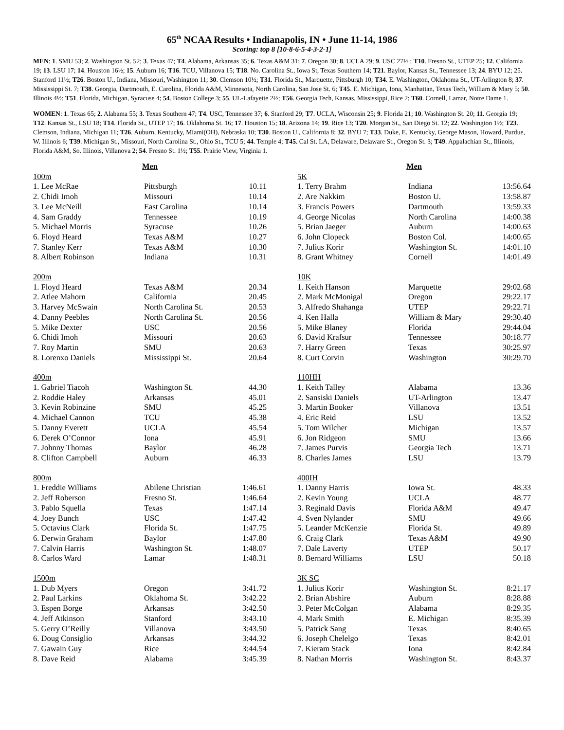65<sup>th</sup> NCAA Results • Indianapolis, IN • June 11-14, 1986
Scoring: top 8 [10-8-6-5-4-3-2-1]
MEN: 1. SMU 53; 2. Washington St. 52; 3. Texas 47; T4. Alabama, Arkansas 35; 6. Texas A&M 31; 7. Oregon 30; 8. UCLA 29; 9. USC 27½ ; T10. Fresno St., UTEP 25; 12. California 19; 13. LSU 17; 14. Houston 16½; 15. Auburn 16; T16. TCU, Villanova 15; T18. No. Carolina St., Iowa St, Texas Southern 14; T21. Baylor, Kansas St., Tennessee 13; 24. BYU 12; 25. Stanford 11½; T26. Boston U., Indiana, Missouri, Washington 11; 30. Clemson 10½; T31. Florida St., Marquette, Pittsburgh 10; T34. E. Washington, Oklahoma St., UT-Arlington 8; 37. Mississippi St. 7; T38. Georgia, Dartmouth, E. Carolina, Florida A&M, Minnesota, North Carolina, San Jose St. 6; T45. E. Michigan, Iona, Manhattan, Texas Tech, William & Mary 5; 50. Illinois 4½; T51. Florida, Michigan, Syracuse 4; 54. Boston College 3; 55. UL-Lafayette 2½; T56. Georgia Tech, Kansas, Mississippi, Rice 2; T60. Cornell, Lamar, Notre Dame 1.
WOMEN: 1. Texas 65; 2. Alabama 55; 3. Texas Southern 47; T4. USC, Tennessee 37; 6. Stanford 29; T7. UCLA, Wisconsin 25; 9. Florida 21; 10. Washington St. 20; 11. Georgia 19; T12. Kansas St., LSU 18; T14. Florida St., UTEP 17; 16. Oklahoma St. 16; 17. Houston 15; 18. Arizona 14; 19. Rice 13; T20. Morgan St., San Diego St. 12; 22. Washington 1½; T23. Clemson, Indiana, Michigan 11; T26. Auburn, Kentucky, Miami(OH), Nebraska 10; T30. Boston U., California 8; 32. BYU 7; T33. Duke, E. Kentucky, George Mason, Howard, Purdue, W. Illinois 6; T39. Michigan St., Missouri, North Carolina St., Ohio St., TCU 5; 44. Temple 4; T45. Cal St. LA, Delaware, Delaware St., Oregon St. 3; T49. Appalachian St., Illinois, Florida A&M, So. Illinois, Villanova 2; 54. Fresno St. 1½; T55. Prairie View, Virginia 1.
| Men | | |
| 100m | | |
| 1. Lee McRae | Pittsburgh | 10.11 |
| 2. Chidi Imoh | Missouri | 10.14 |
| 3. Lee McNeill | East Carolina | 10.14 |
| 4. Sam Graddy | Tennessee | 10.19 |
| 5. Michael Morris | Syracuse | 10.26 |
| 6. Floyd Heard | Texas A&M | 10.27 |
| 7. Stanley Kerr | Texas A&M | 10.30 |
| 8. Albert Robinson | Indiana | 10.31 |
| 200m | | |
| 1. Floyd Heard | Texas A&M | 20.34 |
| 2. Atlee Mahorn | California | 20.45 |
| 3. Harvey McSwain | North Carolina St. | 20.53 |
| 4. Danny Peebles | North Carolina St. | 20.56 |
| 5. Mike Dexter | USC | 20.56 |
| 6. Chidi Imoh | Missouri | 20.63 |
| 7. Roy Martin | SMU | 20.63 |
| 8. Lorenxo Daniels | Mississippi St. | 20.64 |
| 400m | | |
| 1. Gabriel Tiacoh | Washington St. | 44.30 |
| 2. Roddie Haley | Arkansas | 45.01 |
| 3. Kevin Robinzine | SMU | 45.25 |
| 4. Michael Cannon | TCU | 45.38 |
| 5. Danny Everett | UCLA | 45.54 |
| 6. Derek O’Connor | Iona | 45.91 |
| 7. Johnny Thomas | Baylor | 46.28 |
| 8. Clifton Campbell | Auburn | 46.33 |
| 800m | | |
| 1. Freddie Williams | Abilene Christian | 1:46.61 |
| 2. Jeff Roberson | Fresno St. | 1:46.64 |
| 3. Pablo Squella | Texas | 1:47.14 |
| 4. Joey Bunch | USC | 1:47.42 |
| 5. Octavius Clark | Florida St. | 1:47.75 |
| 6. Derwin Graham | Baylor | 1:47.80 |
| 7. Calvin Harris | Washington St. | 1:48.07 |
| 8. Carlos Ward | Lamar | 1:48.31 |
| 1500m | | |
| 1. Dub Myers | Oregon | 3:41.72 |
| 2. Paul Larkins | Oklahoma St. | 3:42.22 |
| 3. Espen Borge | Arkansas | 3:42.50 |
| 4. Jeff Atkinson | Stanford | 3:43.10 |
| 5. Gerry O’Reilly | Villanova | 3:43.50 |
| 6. Doug Consiglio | Arkansas | 3:44.32 |
| 7. Gawain Guy | Rice | 3:44.54 |
| 8. Dave Reid | Alabama | 3:45.39 |
| Men | | |
| 5K | | |
| 1. Terry Brahm | Indiana | 13:56.64 |
| 2. Are Nakkim | Boston U. | 13:58.87 |
| 3. Francis Powers | Dartmouth | 13:59.33 |
| 4. George Nicolas | North Carolina | 14:00.38 |
| 5. Brian Jaeger | Auburn | 14:00.63 |
| 6. John Clopeck | Boston Col. | 14:00.65 |
| 7. Julius Korir | Washington St. | 14:01.10 |
| 8. Grant Whitney | Cornell | 14:01.49 |
| 10K | | |
| 1. Keith Hanson | Marquette | 29:02.68 |
| 2. Mark McMonigal | Oregon | 29:22.17 |
| 3. Alfredo Shahanga | UTEP | 29:22.71 |
| 4. Ken Halla | William & Mary | 29:30.40 |
| 5. Mike Blaney | Florida | 29:44.04 |
| 6. David Krafsur | Tennessee | 30:18.77 |
| 7. Harry Green | Texas | 30:25.97 |
| 8. Curt Corvin | Washington | 30:29.70 |
| 110HH | | |
| 1. Keith Talley | Alabama | 13.36 |
| 2. Sansiski Daniels | UT-Arlington | 13.47 |
| 3. Martin Booker | Villanova | 13.51 |
| 4. Eric Reid | LSU | 13.52 |
| 5. Tom Wilcher | Michigan | 13.57 |
| 6. Jon Ridgeon | SMU | 13.66 |
| 7. James Purvis | Georgia Tech | 13.71 |
| 8. Charles James | LSU | 13.79 |
| 400IH | | |
| 1. Danny Harris | Iowa St. | 48.33 |
| 2. Kevin Young | UCLA | 48.77 |
| 3. Reginald Davis | Florida A&M | 49.47 |
| 4. Sven Nylander | SMU | 49.66 |
| 5. Leander McKenzie | Florida St. | 49.89 |
| 6. Craig Clark | Texas A&M | 49.90 |
| 7. Dale Laverty | UTEP | 50.17 |
| 8. Bernard Williams | LSU | 50.18 |
| 3K SC | | |
| 1. Julius Korir | Washington St. | 8:21.17 |
| 2. Brian Abshire | Auburn | 8:28.88 |
| 3. Peter McColgan | Alabama | 8:29.35 |
| 4. Mark Smith | E. Michigan | 8:35.39 |
| 5. Patrick Sang | Texas | 8:40.65 |
| 6. Joseph Chelelgo | Texas | 8:42.01 |
| 7. Kieram Stack | Iona | 8:42.84 |
| 8. Nathan Morris | Washington St. | 8:43.37 |